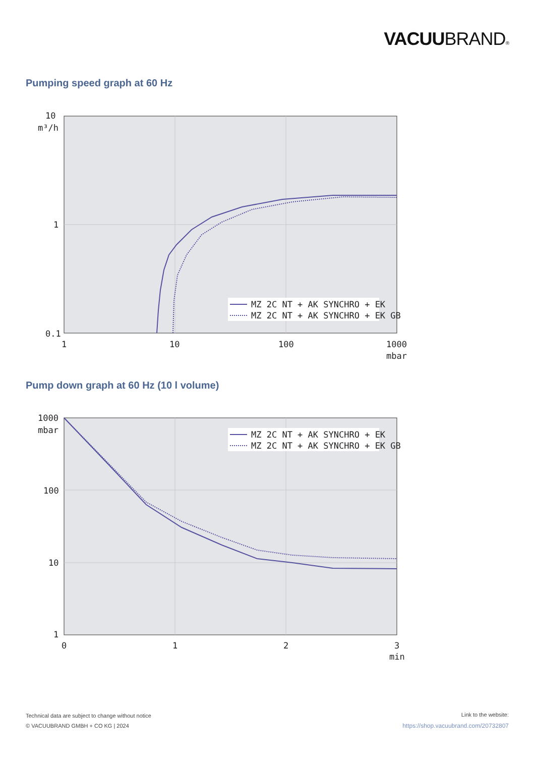VACUUBRAND®
Pumping speed graph at 60 Hz
MZ 2C NT + AK SYNCHRO + EK
MZ 2C NT + AK SYNCHRO + EK GB
10
m³/h
1
0.1
1
10
100
1000
mbar
Pump down graph at 60 Hz (10 l volume)
MZ 2C NT + AK SYNCHRO + EK
MZ 2C NT + AK SYNCHRO + EK GB
1000
mbar
100
10
1
0
1
2
3
min
Technical data are subject to change without notice
© VACUUBRAND GMBH + CO KG | 2024
Link to the website:
https://shop.vacuubrand.com/20732807